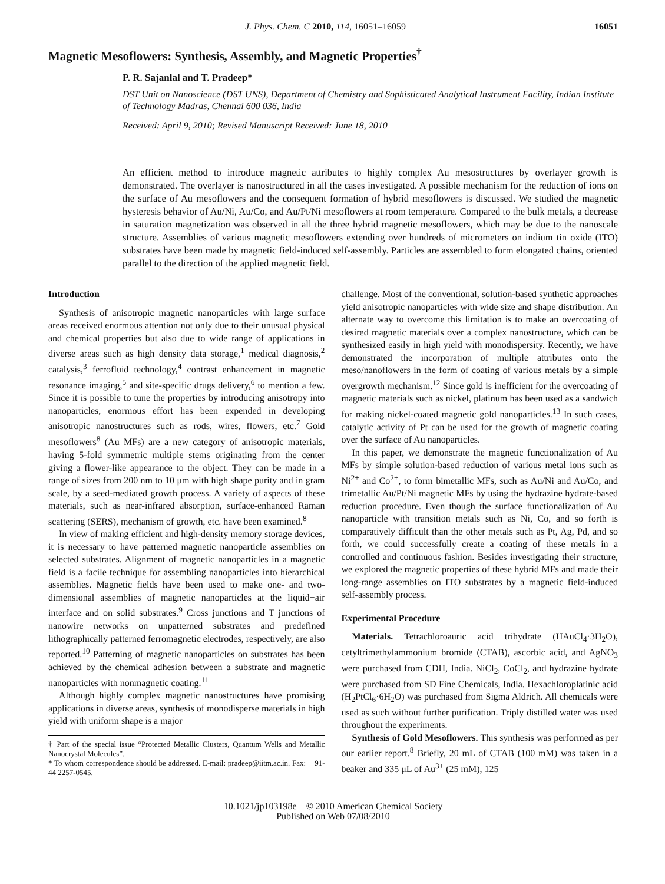J. Phys. Chem. C 2010, 114, 16051–16059 16051
Magnetic Mesoflowers: Synthesis, Assembly, and Magnetic Properties<sup>†</sup>
P. R. Sajanlal and T. Pradeep*
DST Unit on Nanoscience (DST UNS), Department of Chemistry and Sophisticated Analytical Instrument Facility, Indian Institute of Technology Madras, Chennai 600 036, India
Received: April 9, 2010; Revised Manuscript Received: June 18, 2010
An efficient method to introduce magnetic attributes to highly complex Au mesostructures by overlayer growth is demonstrated. The overlayer is nanostructured in all the cases investigated. A possible mechanism for the reduction of ions on the surface of Au mesoflowers and the consequent formation of hybrid mesoflowers is discussed. We studied the magnetic hysteresis behavior of Au/Ni, Au/Co, and Au/Pt/Ni mesoflowers at room temperature. Compared to the bulk metals, a decrease in saturation magnetization was observed in all the three hybrid magnetic mesoflowers, which may be due to the nanoscale structure. Assemblies of various magnetic mesoflowers extending over hundreds of micrometers on indium tin oxide (ITO) substrates have been made by magnetic field-induced self-assembly. Particles are assembled to form elongated chains, oriented parallel to the direction of the applied magnetic field.
Introduction
Synthesis of anisotropic magnetic nanoparticles with large surface areas received enormous attention not only due to their unusual physical and chemical properties but also due to wide range of applications in diverse areas such as high density data storage,<sup>1</sup> medical diagnosis,<sup>2</sup> catalysis,<sup>3</sup> ferrofluid technology,<sup>4</sup> contrast enhancement in magnetic resonance imaging,<sup>5</sup> and site-specific drugs delivery,<sup>6</sup> to mention a few. Since it is possible to tune the properties by introducing anisotropy into nanoparticles, enormous effort has been expended in developing anisotropic nanostructures such as rods, wires, flowers, etc.<sup>7</sup> Gold mesoflowers<sup>8</sup> (Au MFs) are a new category of anisotropic materials, having 5-fold symmetric multiple stems originating from the center giving a flower-like appearance to the object. They can be made in a range of sizes from 200 nm to 10 μm with high shape purity and in gram scale, by a seed-mediated growth process. A variety of aspects of these materials, such as near-infrared absorption, surface-enhanced Raman scattering (SERS), mechanism of growth, etc. have been examined.<sup>8</sup>
In view of making efficient and high-density memory storage devices, it is necessary to have patterned magnetic nanoparticle assemblies on selected substrates. Alignment of magnetic nanoparticles in a magnetic field is a facile technique for assembling nanoparticles into hierarchical assemblies. Magnetic fields have been used to make one- and two-dimensional assemblies of magnetic nanoparticles at the liquid−air interface and on solid substrates.<sup>9</sup> Cross junctions and T junctions of nanowire networks on unpatterned substrates and predefined lithographically patterned ferromagnetic electrodes, respectively, are also reported.<sup>10</sup> Patterning of magnetic nanoparticles on substrates has been achieved by the chemical adhesion between a substrate and magnetic nanoparticles with nonmagnetic coating.<sup>11</sup>
Although highly complex magnetic nanostructures have promising applications in diverse areas, synthesis of monodisperse materials in high yield with uniform shape is a major
† Part of the special issue “Protected Metallic Clusters, Quantum Wells and Metallic Nanocrystal Molecules”.
* To whom correspondence should be addressed. E-mail: pradeep@iitm.ac.in. Fax: + 91-44 2257-0545.
challenge. Most of the conventional, solution-based synthetic approaches yield anisotropic nanoparticles with wide size and shape distribution. An alternate way to overcome this limitation is to make an overcoating of desired magnetic materials over a complex nanostructure, which can be synthesized easily in high yield with monodispersity. Recently, we have demonstrated the incorporation of multiple attributes onto the meso/nanoflowers in the form of coating of various metals by a simple overgrowth mechanism.<sup>12</sup> Since gold is inefficient for the overcoating of magnetic materials such as nickel, platinum has been used as a sandwich for making nickel-coated magnetic gold nanoparticles.<sup>13</sup> In such cases, catalytic activity of Pt can be used for the growth of magnetic coating over the surface of Au nanoparticles.
In this paper, we demonstrate the magnetic functionalization of Au MFs by simple solution-based reduction of various metal ions such as Ni<sup>2+</sup> and Co<sup>2+</sup>, to form bimetallic MFs, such as Au/Ni and Au/Co, and trimetallic Au/Pt/Ni magnetic MFs by using the hydrazine hydrate-based reduction procedure. Even though the surface functionalization of Au nanoparticle with transition metals such as Ni, Co, and so forth is comparatively difficult than the other metals such as Pt, Ag, Pd, and so forth, we could successfully create a coating of these metals in a controlled and continuous fashion. Besides investigating their structure, we explored the magnetic properties of these hybrid MFs and made their long-range assemblies on ITO substrates by a magnetic field-induced self-assembly process.
Experimental Procedure
Materials. Tetrachloroauric acid trihydrate (HAuCl<sub>4</sub>·3H<sub>2</sub>O), cetyltrimethylammonium bromide (CTAB), ascorbic acid, and AgNO<sub>3</sub> were purchased from CDH, India. NiCl<sub>2</sub>, CoCl<sub>2</sub>, and hydrazine hydrate were purchased from SD Fine Chemicals, India. Hexachloroplatinic acid (H<sub>2</sub>PtCl<sub>6</sub>·6H<sub>2</sub>O) was purchased from Sigma Aldrich. All chemicals were used as such without further purification. Triply distilled water was used throughout the experiments.
Synthesis of Gold Mesoflowers. This synthesis was performed as per our earlier report.<sup>8</sup> Briefly, 20 mL of CTAB (100 mM) was taken in a beaker and 335 μL of Au<sup>3+</sup> (25 mM), 125
10.1021/jp103198e © 2010 American Chemical Society
Published on Web 07/08/2010